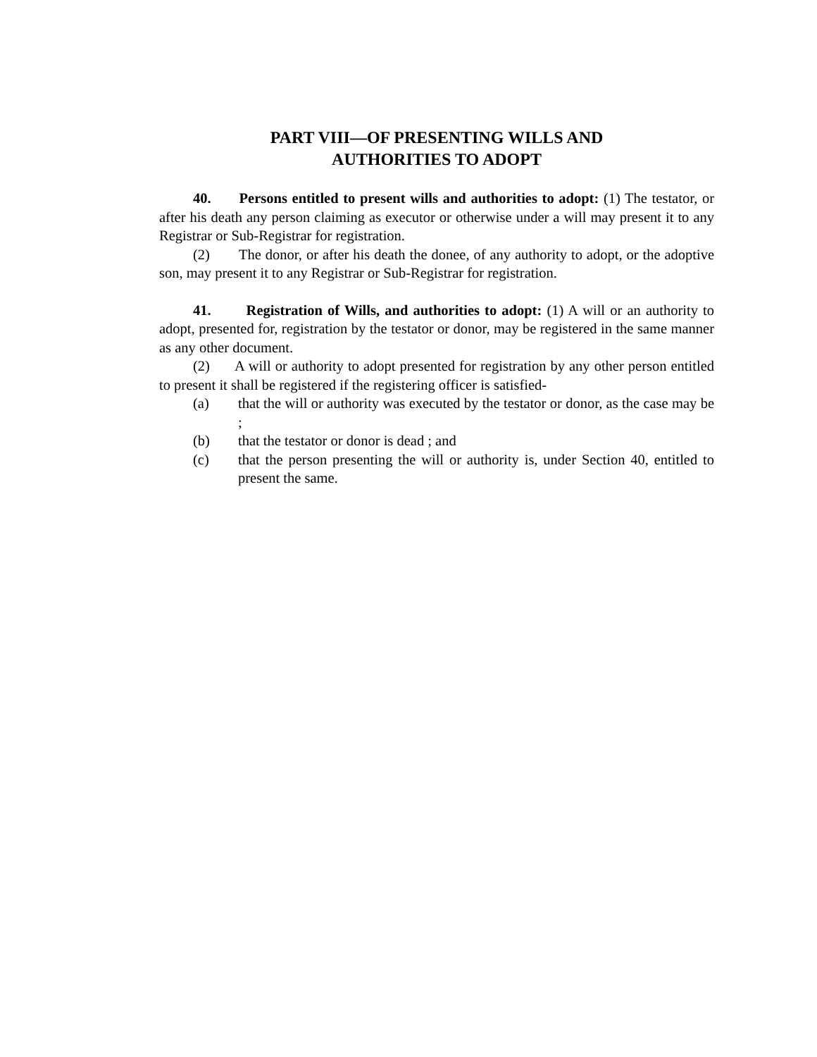PART VIII—OF PRESENTING WILLS AND
AUTHORITIES TO ADOPT
40. Persons entitled to present wills and authorities to adopt: (1) The testator, or after his death any person claiming as executor or otherwise under a will may present it to any Registrar or Sub-Registrar for registration.
(2) The donor, or after his death the donee, of any authority to adopt, or the adoptive son, may present it to any Registrar or Sub-Registrar for registration.
41. Registration of Wills, and authorities to adopt: (1) A will or an authority to adopt, presented for, registration by the testator or donor, may be registered in the same manner as any other document.
(2) A will or authority to adopt presented for registration by any other person entitled to present it shall be registered if the registering officer is satisfied-
(a) that the will or authority was executed by the testator or donor, as the case may be ;
(b) that the testator or donor is dead ; and
(c) that the person presenting the will or authority is, under Section 40, entitled to present the same.